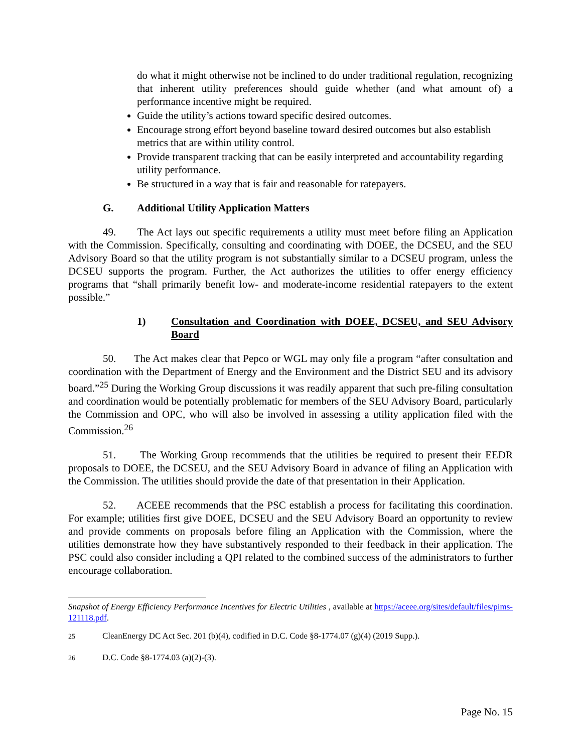do what it might otherwise not be inclined to do under traditional regulation, recognizing that inherent utility preferences should guide whether (and what amount of) a performance incentive might be required.
Guide the utility’s actions toward specific desired outcomes.
Encourage strong effort beyond baseline toward desired outcomes but also establish metrics that are within utility control.
Provide transparent tracking that can be easily interpreted and accountability regarding utility performance.
Be structured in a way that is fair and reasonable for ratepayers.
G. Additional Utility Application Matters
49. The Act lays out specific requirements a utility must meet before filing an Application with the Commission. Specifically, consulting and coordinating with DOEE, the DCSEU, and the SEU Advisory Board so that the utility program is not substantially similar to a DCSEU program, unless the DCSEU supports the program. Further, the Act authorizes the utilities to offer energy efficiency programs that “shall primarily benefit low- and moderate-income residential ratepayers to the extent possible.”
1) Consultation and Coordination with DOEE, DCSEU, and SEU Advisory Board
50. The Act makes clear that Pepco or WGL may only file a program “after consultation and coordination with the Department of Energy and the Environment and the District SEU and its advisory board.”<sup>25</sup> During the Working Group discussions it was readily apparent that such pre-filing consultation and coordination would be potentially problematic for members of the SEU Advisory Board, particularly the Commission and OPC, who will also be involved in assessing a utility application filed with the Commission.<sup>26</sup>
51. The Working Group recommends that the utilities be required to present their EEDR proposals to DOEE, the DCSEU, and the SEU Advisory Board in advance of filing an Application with the Commission. The utilities should provide the date of that presentation in their Application.
52. ACEEE recommends that the PSC establish a process for facilitating this coordination. For example; utilities first give DOEE, DCSEU and the SEU Advisory Board an opportunity to review and provide comments on proposals before filing an Application with the Commission, where the utilities demonstrate how they have substantively responded to their feedback in their application. The PSC could also consider including a QPI related to the combined success of the administrators to further encourage collaboration.
Snapshot of Energy Efficiency Performance Incentives for Electric Utilities , available at https://aceee.org/sites/default/files/pims-121118.pdf.
<sup>25</sup> CleanEnergy DC Act Sec. 201 (b)(4), codified in D.C. Code §8-1774.07 (g)(4) (2019 Supp.).
<sup>26</sup> D.C. Code §8-1774.03 (a)(2)-(3).
Page No. 15